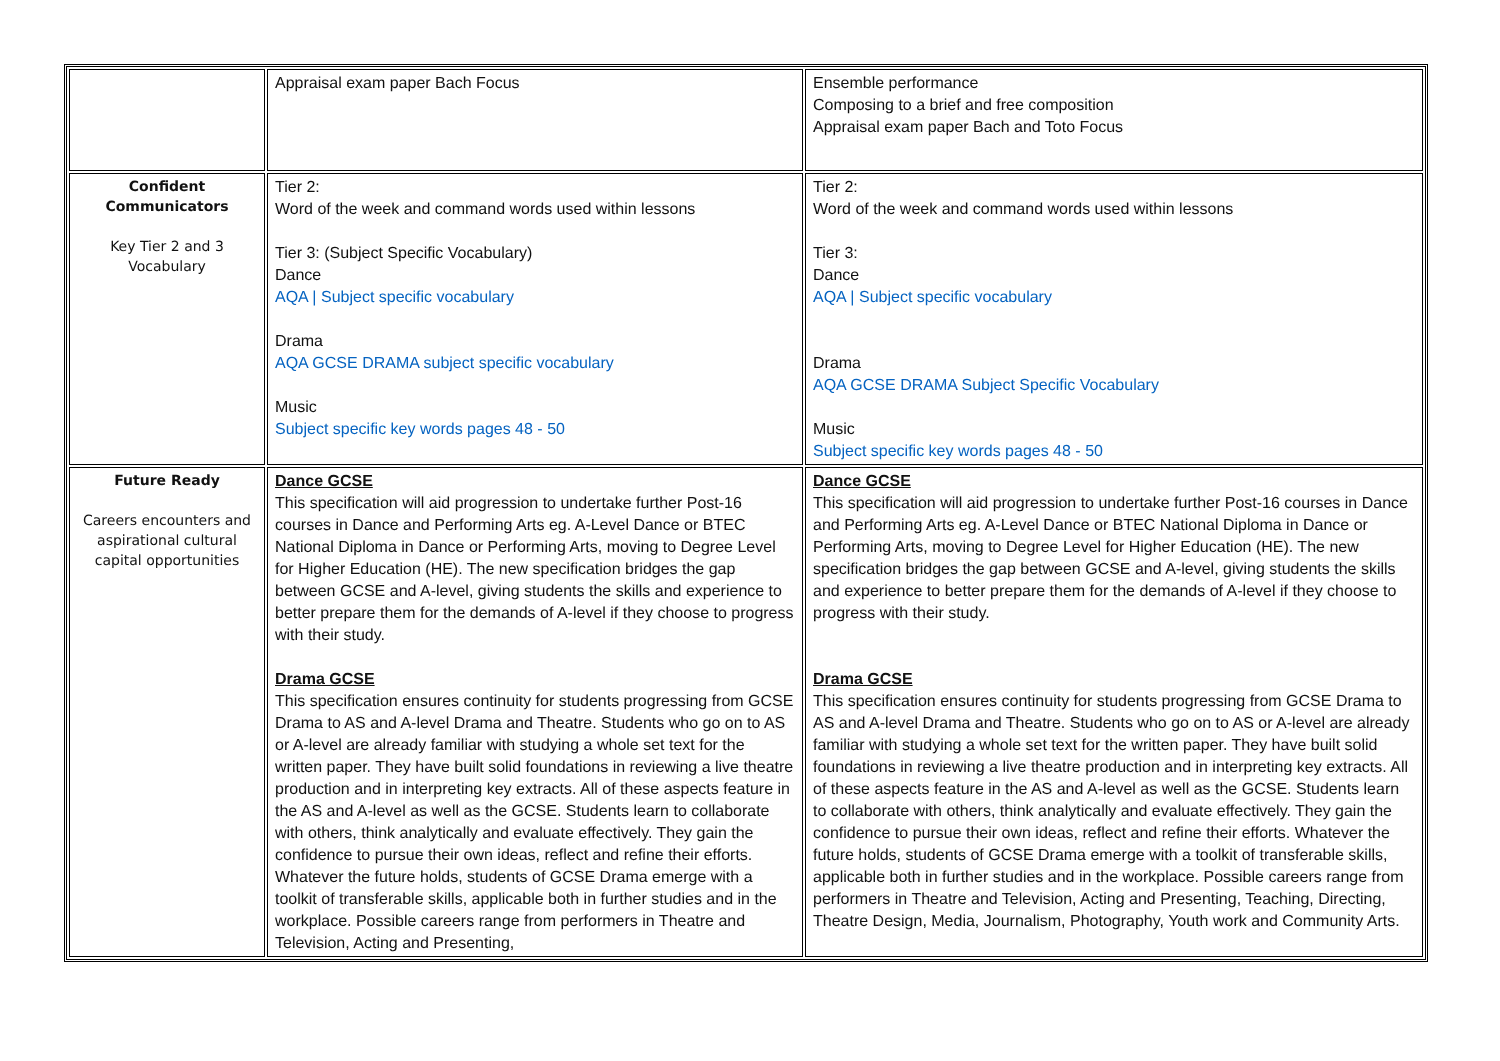| | Appraisal exam paper Bach Focus | Ensemble performance Composing to a brief and free composition Appraisal exam paper Bach and Toto Focus |
| Confident Communicators Key Tier 2 and 3 Vocabulary | Tier 2: Word of the week and command words used within lessons Tier 3: (Subject Specific Vocabulary) Dance AQA / Subject specific vocabulary Drama AQA GCSE DRAMA subject specific vocabulary Music Subject specific key words pages 48 - 50 | Tier 2: Word of the week and command words used within lessons Tier 3: Dance AQA / Subject specific vocabulary Drama AQA GCSE DRAMA Subject Specific Vocabulary Music Subject specific key words pages 48 - 50 |
| Future Ready Careers encounters and aspirational cultural capital opportunities | Dance GCSE This specification will aid progression to undertake further Post-16 courses in Dance and Performing Arts eg. A-Level Dance or BTEC National Diploma in Dance or Performing Arts, moving to Degree Level for Higher Education (HE). The new specification bridges the gap between GCSE and A-level, giving students the skills and experience to better prepare them for the demands of A-level if they choose to progress with their study. Drama GCSE This specification ensures continuity for students progressing from GCSE Drama to AS and A-level Drama and Theatre. Students who go on to AS or A-level are already familiar with studying a whole set text for the written paper. They have built solid foundations in reviewing a live theatre production and in interpreting key extracts. All of these aspects feature in the AS and A-level as well as the GCSE. Students learn to collaborate with others, think analytically and evaluate effectively. They gain the confidence to pursue their own ideas, reflect and refine their efforts. Whatever the future holds, students of GCSE Drama emerge with a toolkit of transferable skills, applicable both in further studies and in the workplace. Possible careers range from performers in Theatre and Television, Acting and Presenting, | Dance GCSE This specification will aid progression to undertake further Post-16 courses in Dance and Performing Arts eg. A-Level Dance or BTEC National Diploma in Dance or Performing Arts, moving to Degree Level for Higher Education (HE). The new specification bridges the gap between GCSE and A-level, giving students the skills and experience to better prepare them for the demands of A-level if they choose to progress with their study. Drama GCSE This specification ensures continuity for students progressing from GCSE Drama to AS and A-level Drama and Theatre. Students who go on to AS or A-level are already familiar with studying a whole set text for the written paper. They have built solid foundations in reviewing a live theatre production and in interpreting key extracts. All of these aspects feature in the AS and A-level as well as the GCSE. Students learn to collaborate with others, think analytically and evaluate effectively. They gain the confidence to pursue their own ideas, reflect and refine their efforts. Whatever the future holds, students of GCSE Drama emerge with a toolkit of transferable skills, applicable both in further studies and in the workplace. Possible careers range from performers in Theatre and Television, Acting and Presenting, Teaching, Directing, Theatre Design, Media, Journalism, Photography, Youth work and Community Arts. |